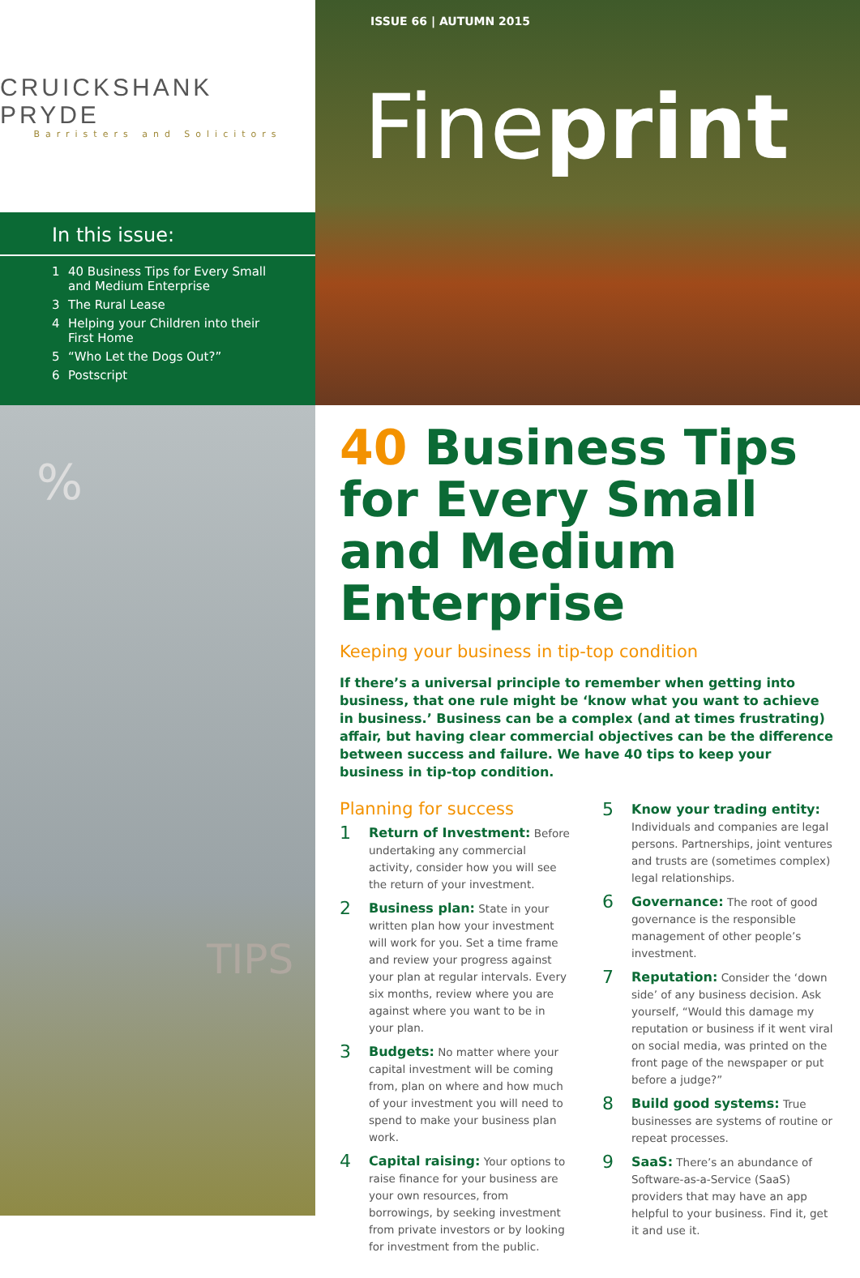CRUICKSHANK PRYDE
Barristers and Solicitors
In this issue:
1 40 Business Tips for Every Small and Medium Enterprise
3 The Rural Lease
4 Helping your Children into their First Home
5 “Who Let the Dogs Out?”
6 Postscript
%
TIPS
ISSUE 66 | AUTUMN 2015
Fineprint
40 Business Tips for Every Small and Medium Enterprise
Keeping your business in tip-top condition
If there’s a universal principle to remember when getting into business, that one rule might be ‘know what you want to achieve in business.’ Business can be a complex (and at times frustrating) affair, but having clear commercial objectives can be the difference between success and failure. We have 40 tips to keep your business in tip-top condition.
Planning for success
1
Return of Investment: Before undertaking any commercial activity, consider how you will see the return of your investment.
2
Business plan: State in your written plan how your investment will work for you. Set a time frame and review your progress against your plan at regular intervals. Every six months, review where you are against where you want to be in your plan.
3
Budgets: No matter where your capital investment will be coming from, plan on where and how much of your investment you will need to spend to make your business plan work.
4
Capital raising: Your options to raise finance for your business are your own resources, from borrowings, by seeking investment from private investors or by looking for investment from the public.
5
Know your trading entity: Individuals and companies are legal persons. Partnerships, joint ventures and trusts are (sometimes complex) legal relationships.
6
Governance: The root of good governance is the responsible management of other people’s investment.
7
Reputation: Consider the ‘down side’ of any business decision. Ask yourself, “Would this damage my reputation or business if it went viral on social media, was printed on the front page of the newspaper or put before a judge?”
8
Build good systems: True businesses are systems of routine or repeat processes.
9
SaaS: There’s an abundance of Software-as-a-Service (SaaS) providers that may have an app helpful to your business. Find it, get it and use it.